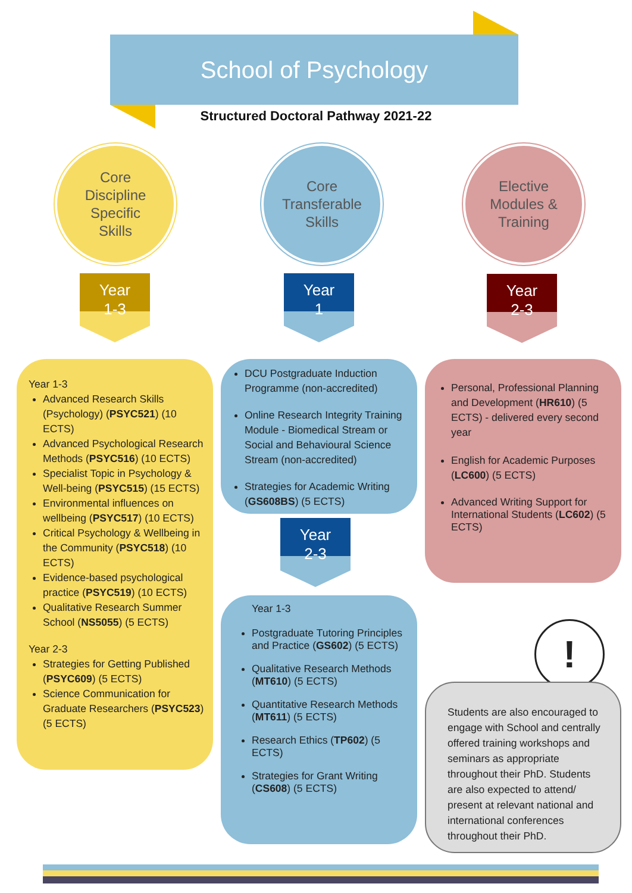School of Psychology
Structured Doctoral Pathway 2021-22
Core
Discipline
Specific
Skills
Core
Transferable
Skills
Elective
Modules &
Training
Year
1-3
Year
1
Year
2-3
Year 1-3
Advanced Research Skills (Psychology) (PSYC521) (10 ECTS)
Advanced Psychological Research Methods (PSYC516) (10 ECTS)
Specialist Topic in Psychology & Well-being (PSYC515) (15 ECTS)
Environmental influences on wellbeing (PSYC517) (10 ECTS)
Critical Psychology & Wellbeing in the Community (PSYC518) (10 ECTS)
Evidence-based psychological practice (PSYC519) (10 ECTS)
Qualitative Research Summer School (NS5055) (5 ECTS)
Year 2-3
Strategies for Getting Published (PSYC609) (5 ECTS)
Science Communication for Graduate Researchers (PSYC523) (5 ECTS)
DCU Postgraduate Induction Programme (non-accredited)
Online Research Integrity Training Module - Biomedical Stream or Social and Behavioural Science Stream (non-accredited)
Strategies for Academic Writing (GS608BS) (5 ECTS)
Year
2-3
Year 1-3
Postgraduate Tutoring Principles and Practice (GS602) (5 ECTS)
Qualitative Research Methods (MT610) (5 ECTS)
Quantitative Research Methods (MT611) (5 ECTS)
Research Ethics (TP602) (5 ECTS)
Strategies for Grant Writing (CS608) (5 ECTS)
Personal, Professional Planning and Development (HR610) (5 ECTS) - delivered every second year
English for Academic Purposes (LC600) (5 ECTS)
Advanced Writing Support for International Students (LC602) (5 ECTS)
!
Students are also encouraged to engage with School and centrally offered training workshops and seminars as appropriate throughout their PhD. Students are also expected to attend/ present at relevant national and international conferences throughout their PhD.